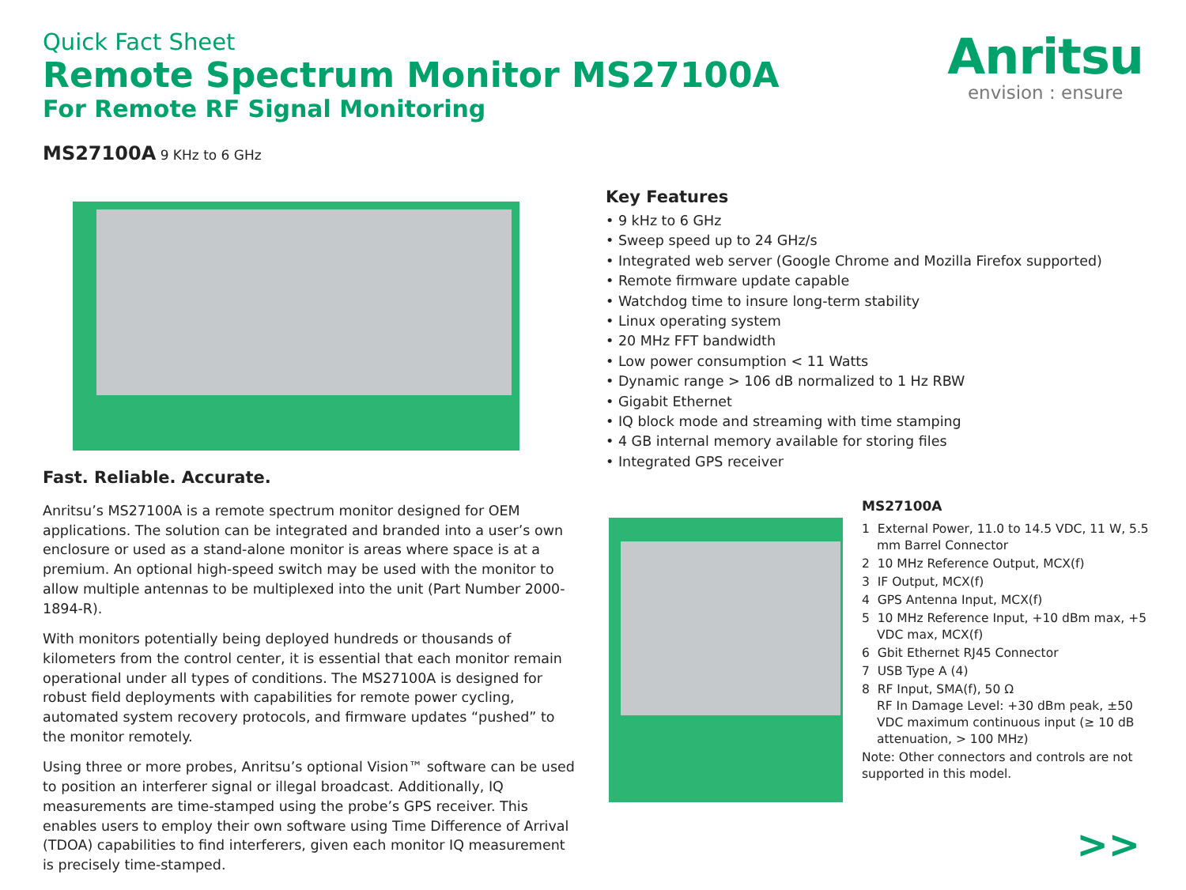Quick Fact Sheet
Remote Spectrum Monitor MS27100A
For Remote RF Signal Monitoring
Anritsu
envision : ensure
MS27100A 9 KHz to 6 GHz
Fast. Reliable. Accurate.
Anritsu’s MS27100A is a remote spectrum monitor designed for OEM applications. The solution can be integrated and branded into a user’s own enclosure or used as a stand-alone monitor is areas where space is at a premium. An optional high-speed switch may be used with the monitor to allow multiple antennas to be multiplexed into the unit (Part Number 2000-1894-R).
With monitors potentially being deployed hundreds or thousands of kilometers from the control center, it is essential that each monitor remain operational under all types of conditions. The MS27100A is designed for robust field deployments with capabilities for remote power cycling, automated system recovery protocols, and firmware updates “pushed” to the monitor remotely.
Using three or more probes, Anritsu’s optional Vision™ software can be used to position an interferer signal or illegal broadcast. Additionally, IQ measurements are time-stamped using the probe’s GPS receiver. This enables users to employ their own software using Time Difference of Arrival (TDOA) capabilities to find interferers, given each monitor IQ measurement is precisely time-stamped.
Key Features
• 9 kHz to 6 GHz
• Sweep speed up to 24 GHz/s
• Integrated web server (Google Chrome and Mozilla Firefox supported)
• Remote firmware update capable
• Watchdog time to insure long-term stability
• Linux operating system
• 20 MHz FFT bandwidth
• Low power consumption < 11 Watts
• Dynamic range > 106 dB normalized to 1 Hz RBW
• Gigabit Ethernet
• IQ block mode and streaming with time stamping
• 4 GB internal memory available for storing files
• Integrated GPS receiver
MS27100A
1 External Power, 11.0 to 14.5 VDC, 11 W, 5.5 mm Barrel Connector
2 10 MHz Reference Output, MCX(f)
3 IF Output, MCX(f)
4 GPS Antenna Input, MCX(f)
5 10 MHz Reference Input, +10 dBm max, +5 VDC max, MCX(f)
6 Gbit Ethernet RJ45 Connector
7 USB Type A (4)
8 RF Input, SMA(f), 50 Ω
RF In Damage Level: +30 dBm peak, ±50 VDC maximum continuous input (≥ 10 dB attenuation, > 100 MHz)
Note: Other connectors and controls are not supported in this model.
>>